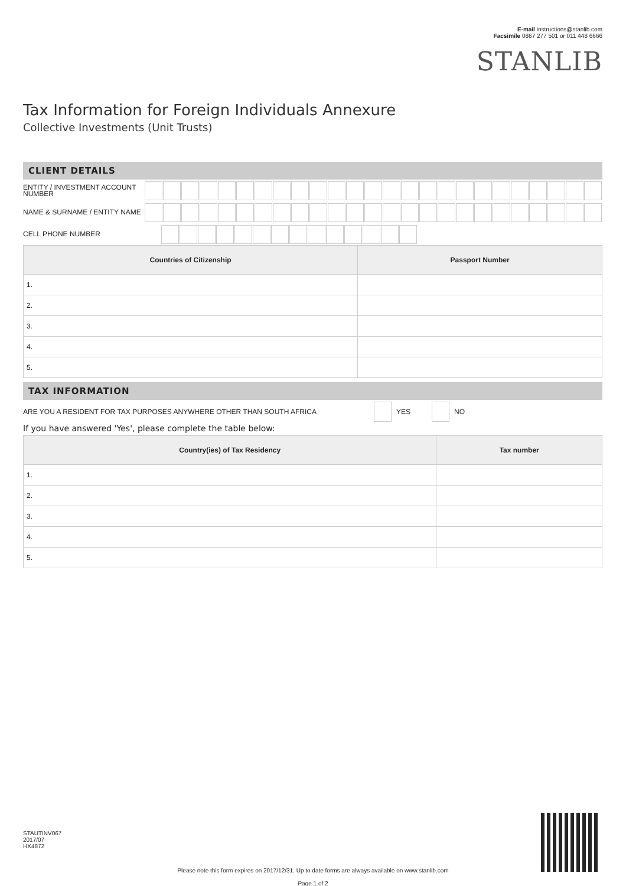E-mail instructions@stanlib.com
Facsimile 0867 277 501 or 011 448 6666
STANLIB
Tax Information for Foreign Individuals Annexure
Collective Investments (Unit Trusts)
CLIENT DETAILS
ENTITY / INVESTMENT ACCOUNT NUMBER
NAME & SURNAME / ENTITY NAME
CELL PHONE NUMBER
| Countries of Citizenship | Passport Number |
| --- | --- |
| 1. | |
| 2. | |
| 3. | |
| 4. | |
| 5. | |
TAX INFORMATION
ARE YOU A RESIDENT FOR TAX PURPOSES ANYWHERE OTHER THAN SOUTH AFRICA YES NO
If you have answered 'Yes', please complete the table below:
| Country(ies) of Tax Residency | Tax number |
| --- | --- |
| 1. | |
| 2. | |
| 3. | |
| 4. | |
| 5. | |
STAUTINV067
2017/07
HX4872
Please note this form expires on 2017/12/31. Up to date forms are always available on www.stanlib.com
Page 1 of 2